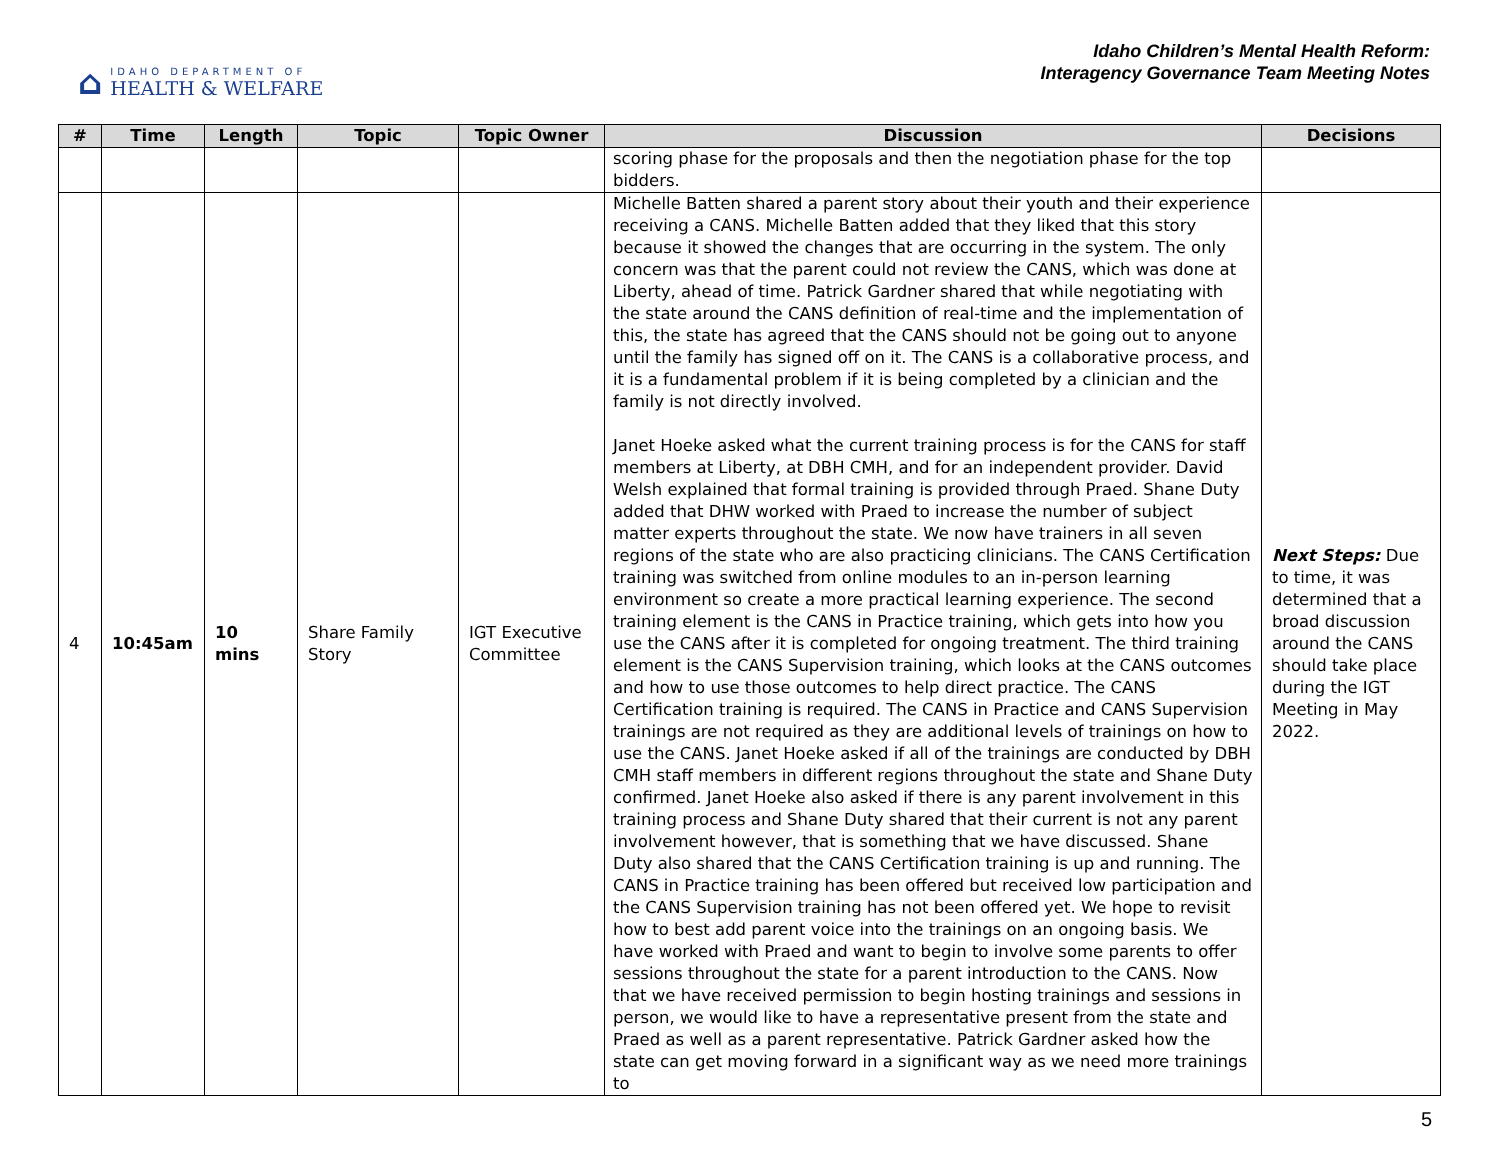⌂
IDAHO DEPARTMENT OF
HEALTH & WELFARE
Idaho Children’s Mental Health Reform:
Interagency Governance Team Meeting Notes
| # | Time | Length | Topic | Topic Owner | Discussion | Decisions |
| --- | --- | --- | --- | --- | --- | --- |
| | | | | | scoring phase for the proposals and then the negotiation phase for the top bidders. | |
| 4 | 10:45am | 10 mins | Share Family Story | IGT Executive Committee | Michelle Batten shared a parent story about their youth and their experience receiving a CANS. Michelle Batten added that they liked that this story because it showed the changes that are occurring in the system. The only concern was that the parent could not review the CANS, which was done at Liberty, ahead of time. Patrick Gardner shared that while negotiating with the state around the CANS definition of real-time and the implementation of this, the state has agreed that the CANS should not be going out to anyone until the family has signed off on it. The CANS is a collaborative process, and it is a fundamental problem if it is being completed by a clinician and the family is not directly involved. Janet Hoeke asked what the current training process is for the CANS for staff members at Liberty, at DBH CMH, and for an independent provider. David Welsh explained that formal training is provided through Praed. Shane Duty added that DHW worked with Praed to increase the number of subject matter experts throughout the state. We now have trainers in all seven regions of the state who are also practicing clinicians. The CANS Certification training was switched from online modules to an in-person learning environment so create a more practical learning experience. The second training element is the CANS in Practice training, which gets into how you use the CANS after it is completed for ongoing treatment. The third training element is the CANS Supervision training, which looks at the CANS outcomes and how to use those outcomes to help direct practice. The CANS Certification training is required. The CANS in Practice and CANS Supervision trainings are not required as they are additional levels of trainings on how to use the CANS. Janet Hoeke asked if all of the trainings are conducted by DBH CMH staff members in different regions throughout the state and Shane Duty confirmed. Janet Hoeke also asked if there is any parent involvement in this training process and Shane Duty shared that their current is not any parent involvement however, that is something that we have discussed. Shane Duty also shared that the CANS Certification training is up and running. The CANS in Practice training has been offered but received low participation and the CANS Supervision training has not been offered yet. We hope to revisit how to best add parent voice into the trainings on an ongoing basis. We have worked with Praed and want to begin to involve some parents to offer sessions throughout the state for a parent introduction to the CANS. Now that we have received permission to begin hosting trainings and sessions in person, we would like to have a representative present from the state and Praed as well as a parent representative. Patrick Gardner asked how the state can get moving forward in a significant way as we need more trainings to | Next Steps: Due to time, it was determined that a broad discussion around the CANS should take place during the IGT Meeting in May 2022. |
5